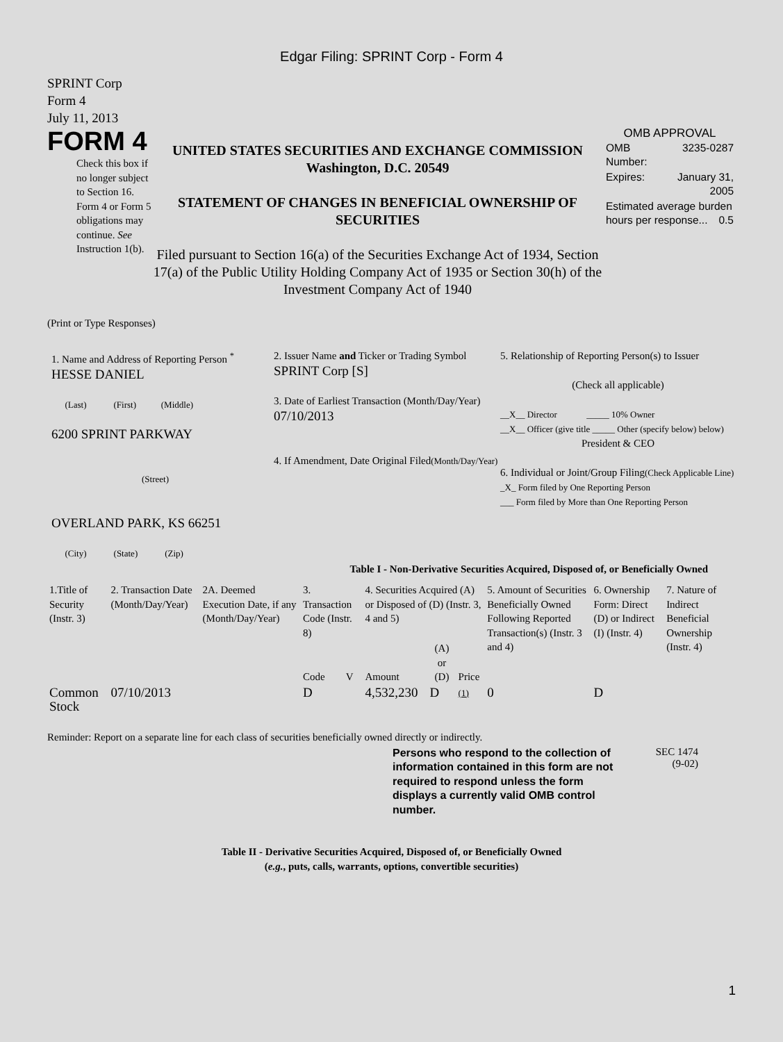Edgar Filing: SPRINT Corp - Form 4
SPRINT Corp
Form 4
July 11, 2013
FORM 4
Check this box if no longer subject to Section 16. Form 4 or Form 5 obligations may continue. See Instruction 1(b).
UNITED STATES SECURITIES AND EXCHANGE COMMISSION
Washington, D.C. 20549
STATEMENT OF CHANGES IN BENEFICIAL OWNERSHIP OF SECURITIES
Filed pursuant to Section 16(a) of the Securities Exchange Act of 1934, Section 17(a) of the Public Utility Holding Company Act of 1935 or Section 30(h) of the Investment Company Act of 1940
OMB APPROVAL
| OMB Number: | 3235-0287 |
| Expires: | January 31, 2005 |
| Estimated average burden hours per response... 0.5 | |
(Print or Type Responses)
1. Name and Address of Reporting Person <sup>*</sup>
HESSE DANIEL
(Last) (First) (Middle)
6200 SPRINT PARKWAY
(Street)
OVERLAND PARK, KS 66251
(City) (State) (Zip)
2. Issuer Name and Ticker or Trading Symbol
SPRINT Corp [S]
3. Date of Earliest Transaction (Month/Day/Year)
07/10/2013
4. If Amendment, Date Original Filed(Month/Day/Year)
5. Relationship of Reporting Person(s) to Issuer
(Check all applicable)
__X__ Director _____ 10% Owner
__X__ Officer (give title _____ Other (specify below) below)
President & CEO
6. Individual or Joint/Group Filing(Check Applicable Line)
_X_ Form filed by One Reporting Person
___ Form filed by More than One Reporting Person
Table I - Non-Derivative Securities Acquired, Disposed of, or Beneficially Owned
| 1.Title of Security (Instr. 3) | 2. Transaction Date (Month/Day/Year) | 2A. Deemed Execution Date, if any (Month/Day/Year) | 3. Transaction Code (Instr. 8) | | 4. Securities Acquired (A) or Disposed of (D) (Instr. 3, 4 and 5) | | | 5. Amount of Securities Beneficially Owned Following Reported Transaction(s) (Instr. 3 and 4) | 6. Ownership Form: Direct (D) or Indirect (I) (Instr. 4) | 7. Nature of Indirect Beneficial Ownership (Instr. 4) |
| --- | --- | --- | --- | --- | --- | --- | --- | --- | --- | --- |
| | | | Code | V | Amount | (A) or (D) | Price | | | |
| Common Stock | 07/10/2013 | | D | | 4,532,230 | D | (1) | 0 | D | |
Reminder: Report on a separate line for each class of securities beneficially owned directly or indirectly.
Persons who respond to the collection of information contained in this form are not required to respond unless the form displays a currently valid OMB control number.
SEC 1474
(9-02)
Table II - Derivative Securities Acquired, Disposed of, or Beneficially Owned
(e.g., puts, calls, warrants, options, convertible securities)
1